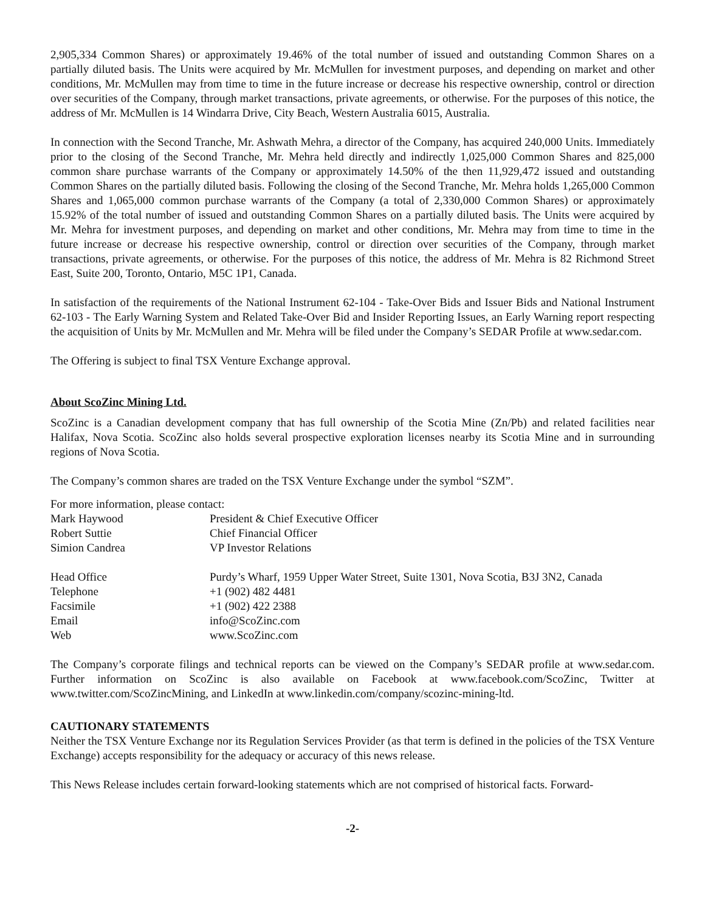2,905,334 Common Shares) or approximately 19.46% of the total number of issued and outstanding Common Shares on a partially diluted basis. The Units were acquired by Mr. McMullen for investment purposes, and depending on market and other conditions, Mr. McMullen may from time to time in the future increase or decrease his respective ownership, control or direction over securities of the Company, through market transactions, private agreements, or otherwise. For the purposes of this notice, the address of Mr. McMullen is 14 Windarra Drive, City Beach, Western Australia 6015, Australia.
In connection with the Second Tranche, Mr. Ashwath Mehra, a director of the Company, has acquired 240,000 Units. Immediately prior to the closing of the Second Tranche, Mr. Mehra held directly and indirectly 1,025,000 Common Shares and 825,000 common share purchase warrants of the Company or approximately 14.50% of the then 11,929,472 issued and outstanding Common Shares on the partially diluted basis. Following the closing of the Second Tranche, Mr. Mehra holds 1,265,000 Common Shares and 1,065,000 common purchase warrants of the Company (a total of 2,330,000 Common Shares) or approximately 15.92% of the total number of issued and outstanding Common Shares on a partially diluted basis. The Units were acquired by Mr. Mehra for investment purposes, and depending on market and other conditions, Mr. Mehra may from time to time in the future increase or decrease his respective ownership, control or direction over securities of the Company, through market transactions, private agreements, or otherwise. For the purposes of this notice, the address of Mr. Mehra is 82 Richmond Street East, Suite 200, Toronto, Ontario, M5C 1P1, Canada.
In satisfaction of the requirements of the National Instrument 62-104 - Take-Over Bids and Issuer Bids and National Instrument 62-103 - The Early Warning System and Related Take-Over Bid and Insider Reporting Issues, an Early Warning report respecting the acquisition of Units by Mr. McMullen and Mr. Mehra will be filed under the Company’s SEDAR Profile at www.sedar.com.
The Offering is subject to final TSX Venture Exchange approval.
About ScoZinc Mining Ltd.
ScoZinc is a Canadian development company that has full ownership of the Scotia Mine (Zn/Pb) and related facilities near Halifax, Nova Scotia. ScoZinc also holds several prospective exploration licenses nearby its Scotia Mine and in surrounding regions of Nova Scotia.
The Company’s common shares are traded on the TSX Venture Exchange under the symbol “SZM”.
For more information, please contact:
| Mark Haywood | President & Chief Executive Officer |
| Robert Suttie | Chief Financial Officer |
| Simion Candrea | VP Investor Relations |
| Head Office | Purdy’s Wharf, 1959 Upper Water Street, Suite 1301, Nova Scotia, B3J 3N2, Canada |
| Telephone | +1 (902) 482 4481 |
| Facsimile | +1 (902) 422 2388 |
| Email | info@ScoZinc.com |
| Web | www.ScoZinc.com |
The Company’s corporate filings and technical reports can be viewed on the Company’s SEDAR profile at www.sedar.com. Further information on ScoZinc is also available on Facebook at www.facebook.com/ScoZinc, Twitter at www.twitter.com/ScoZincMining, and LinkedIn at www.linkedin.com/company/scozinc-mining-ltd.
CAUTIONARY STATEMENTS
Neither the TSX Venture Exchange nor its Regulation Services Provider (as that term is defined in the policies of the TSX Venture Exchange) accepts responsibility for the adequacy or accuracy of this news release.
This News Release includes certain forward-looking statements which are not comprised of historical facts. Forward-
-2-